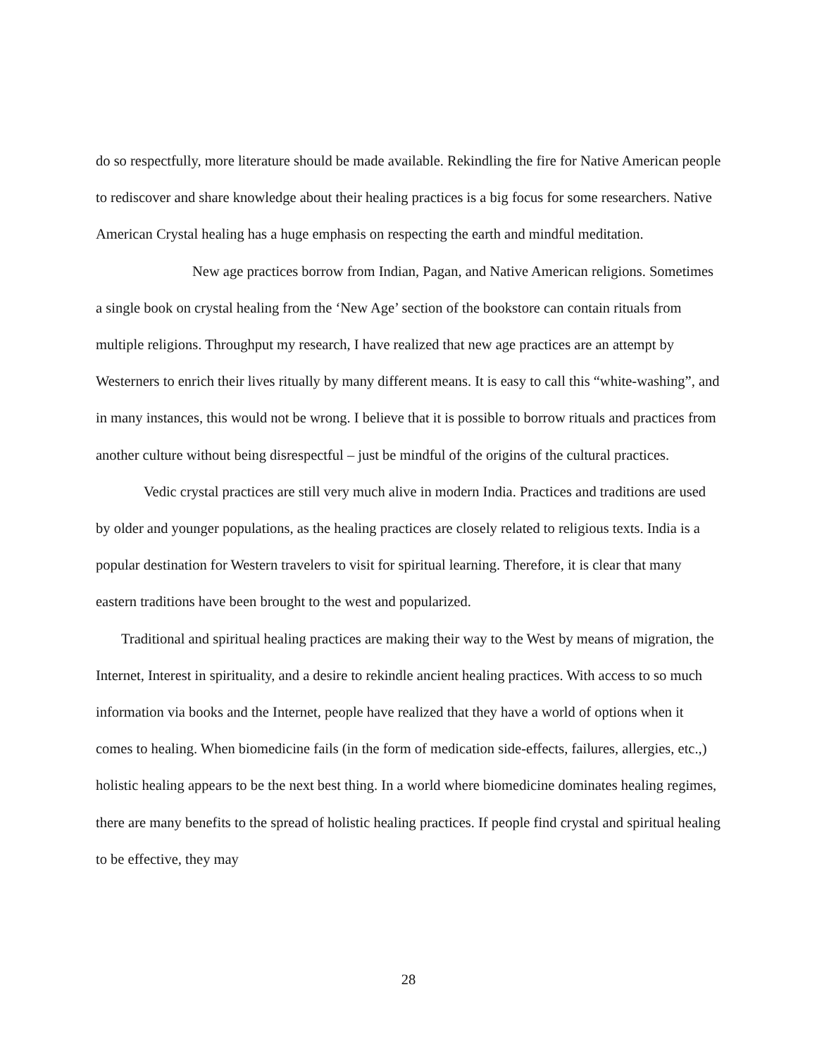do so respectfully, more literature should be made available. Rekindling the fire for Native American people to rediscover and share knowledge about their healing practices is a big focus for some researchers. Native American Crystal healing has a huge emphasis on respecting the earth and mindful meditation.
New age practices borrow from Indian, Pagan, and Native American religions. Sometimes a single book on crystal healing from the ‘New Age’ section of the bookstore can contain rituals from multiple religions. Throughput my research, I have realized that new age practices are an attempt by Westerners to enrich their lives ritually by many different means. It is easy to call this “white-washing”, and in many instances, this would not be wrong. I believe that it is possible to borrow rituals and practices from another culture without being disrespectful – just be mindful of the origins of the cultural practices.
Vedic crystal practices are still very much alive in modern India. Practices and traditions are used by older and younger populations, as the healing practices are closely related to religious texts. India is a popular destination for Western travelers to visit for spiritual learning. Therefore, it is clear that many eastern traditions have been brought to the west and popularized.
Traditional and spiritual healing practices are making their way to the West by means of migration, the Internet, Interest in spirituality, and a desire to rekindle ancient healing practices. With access to so much information via books and the Internet, people have realized that they have a world of options when it comes to healing. When biomedicine fails (in the form of medication side-effects, failures, allergies, etc.,) holistic healing appears to be the next best thing. In a world where biomedicine dominates healing regimes, there are many benefits to the spread of holistic healing practices. If people find crystal and spiritual healing to be effective, they may
28